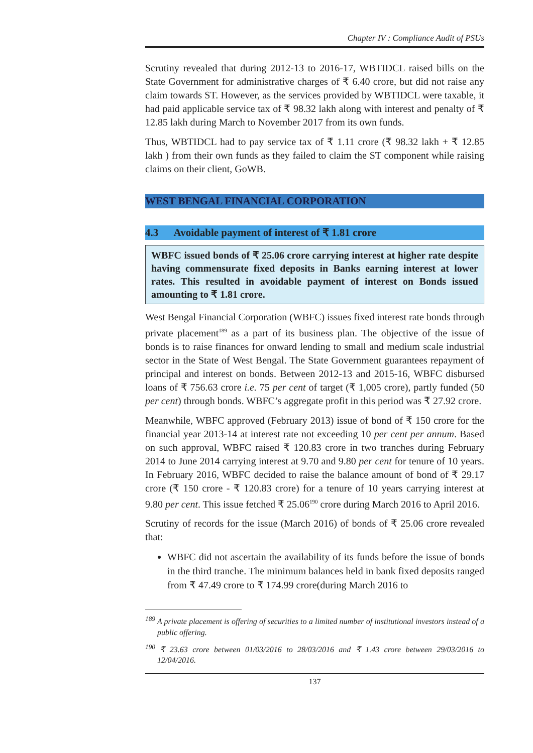Chapter IV : Compliance Audit of PSUs
Scrutiny revealed that during 2012-13 to 2016-17, WBTIDCL raised bills on the State Government for administrative charges of ₹ 6.40 crore, but did not raise any claim towards ST. However, as the services provided by WBTIDCL were taxable, it had paid applicable service tax of ₹ 98.32 lakh along with interest and penalty of ₹ 12.85 lakh during March to November 2017 from its own funds.
Thus, WBTIDCL had to pay service tax of ₹ 1.11 crore (₹ 98.32 lakh + ₹ 12.85 lakh ) from their own funds as they failed to claim the ST component while raising claims on their client, GoWB.
WEST BENGAL FINANCIAL CORPORATION
4.3 Avoidable payment of interest of ₹ 1.81 crore
WBFC issued bonds of ₹ 25.06 crore carrying interest at higher rate despite having commensurate fixed deposits in Banks earning interest at lower rates. This resulted in avoidable payment of interest on Bonds issued amounting to ₹ 1.81 crore.
West Bengal Financial Corporation (WBFC) issues fixed interest rate bonds through private placement<sup>189</sup> as a part of its business plan. The objective of the issue of bonds is to raise finances for onward lending to small and medium scale industrial sector in the State of West Bengal. The State Government guarantees repayment of principal and interest on bonds. Between 2012-13 and 2015-16, WBFC disbursed loans of ₹ 756.63 crore i.e. 75 per cent of target (₹ 1,005 crore), partly funded (50 per cent) through bonds. WBFC’s aggregate profit in this period was ₹ 27.92 crore.
Meanwhile, WBFC approved (February 2013) issue of bond of ₹ 150 crore for the financial year 2013-14 at interest rate not exceeding 10 per cent per annum. Based on such approval, WBFC raised ₹ 120.83 crore in two tranches during February 2014 to June 2014 carrying interest at 9.70 and 9.80 per cent for tenure of 10 years. In February 2016, WBFC decided to raise the balance amount of bond of ₹ 29.17 crore (₹ 150 crore - ₹ 120.83 crore) for a tenure of 10 years carrying interest at 9.80 per cent. This issue fetched ₹ 25.06<sup>190</sup> crore during March 2016 to April 2016.
Scrutiny of records for the issue (March 2016) of bonds of ₹ 25.06 crore revealed that:
WBFC did not ascertain the availability of its funds before the issue of bonds in the third tranche. The minimum balances held in bank fixed deposits ranged from ₹ 47.49 crore to ₹ 174.99 crore(during March 2016 to
<sup>189</sup> A private placement is offering of securities to a limited number of institutional investors instead of a public offering.
<sup>190</sup> ₹ 23.63 crore between 01/03/2016 to 28/03/2016 and ₹ 1.43 crore between 29/03/2016 to 12/04/2016.
137